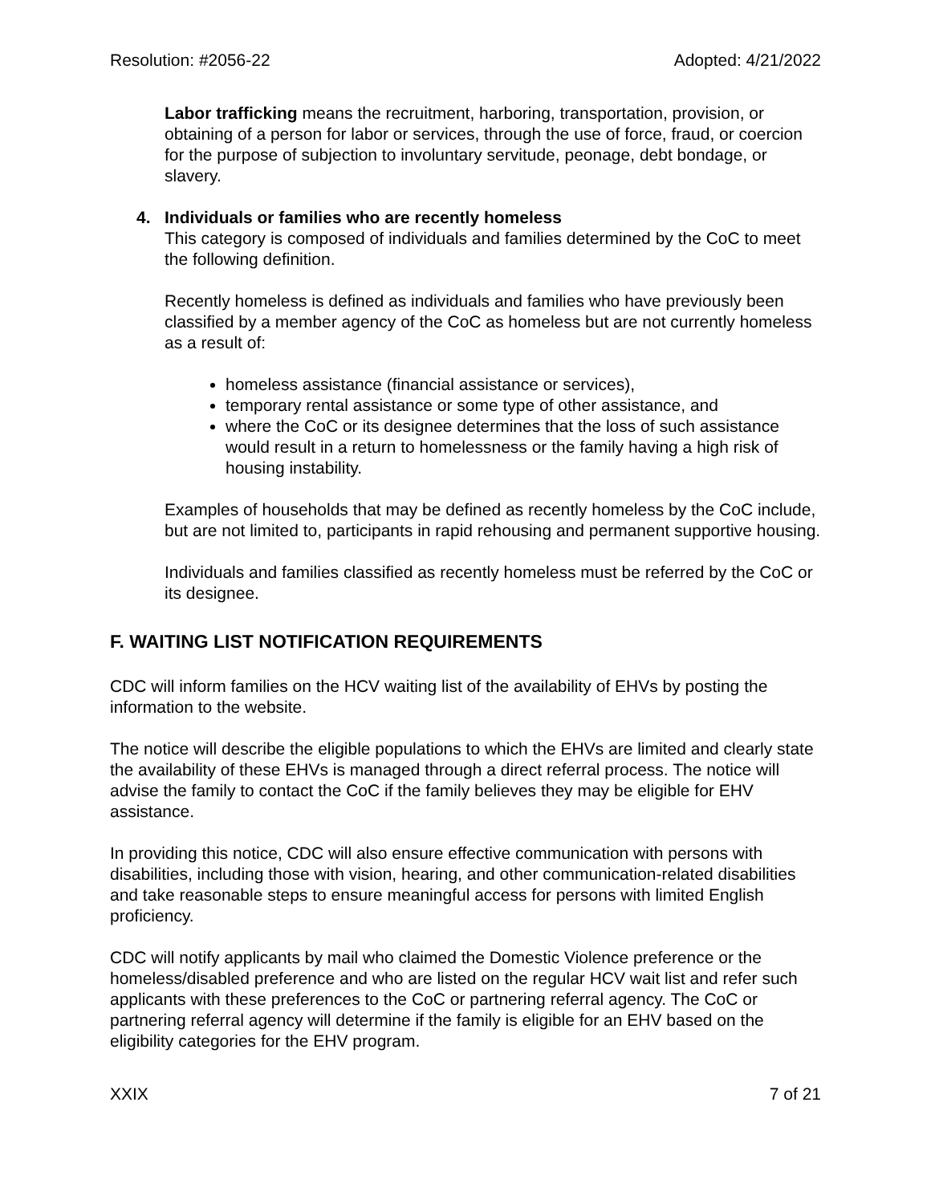Resolution: #2056-22 Adopted: 4/21/2022
Labor trafficking means the recruitment, harboring, transportation, provision, or obtaining of a person for labor or services, through the use of force, fraud, or coercion for the purpose of subjection to involuntary servitude, peonage, debt bondage, or slavery.
4. Individuals or families who are recently homeless
This category is composed of individuals and families determined by the CoC to meet the following definition.
Recently homeless is defined as individuals and families who have previously been classified by a member agency of the CoC as homeless but are not currently homeless as a result of:
homeless assistance (financial assistance or services),
temporary rental assistance or some type of other assistance, and
where the CoC or its designee determines that the loss of such assistance would result in a return to homelessness or the family having a high risk of housing instability.
Examples of households that may be defined as recently homeless by the CoC include, but are not limited to, participants in rapid rehousing and permanent supportive housing.
Individuals and families classified as recently homeless must be referred by the CoC or its designee.
F. WAITING LIST NOTIFICATION REQUIREMENTS
CDC will inform families on the HCV waiting list of the availability of EHVs by posting the information to the website.
The notice will describe the eligible populations to which the EHVs are limited and clearly state the availability of these EHVs is managed through a direct referral process. The notice will advise the family to contact the CoC if the family believes they may be eligible for EHV assistance.
In providing this notice, CDC will also ensure effective communication with persons with disabilities, including those with vision, hearing, and other communication-related disabilities and take reasonable steps to ensure meaningful access for persons with limited English proficiency.
CDC will notify applicants by mail who claimed the Domestic Violence preference or the homeless/disabled preference and who are listed on the regular HCV wait list and refer such applicants with these preferences to the CoC or partnering referral agency. The CoC or partnering referral agency will determine if the family is eligible for an EHV based on the eligibility categories for the EHV program.
XXIX 7 of 21